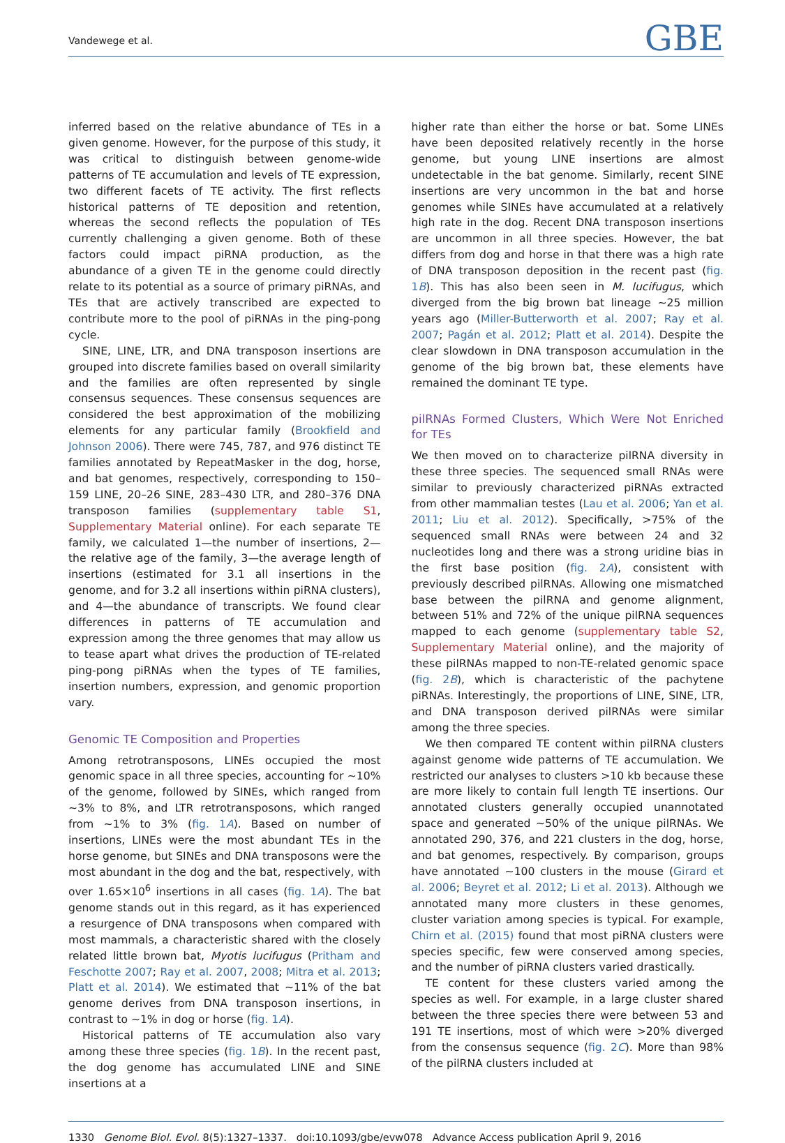Vandewege et al. GBE
inferred based on the relative abundance of TEs in a given genome. However, for the purpose of this study, it was critical to distinguish between genome-wide patterns of TE accumulation and levels of TE expression, two different facets of TE activity. The first reflects historical patterns of TE deposition and retention, whereas the second reflects the population of TEs currently challenging a given genome. Both of these factors could impact piRNA production, as the abundance of a given TE in the genome could directly relate to its potential as a source of primary piRNAs, and TEs that are actively transcribed are expected to contribute more to the pool of piRNAs in the ping-pong cycle.
SINE, LINE, LTR, and DNA transposon insertions are grouped into discrete families based on overall similarity and the families are often represented by single consensus sequences. These consensus sequences are considered the best approximation of the mobilizing elements for any particular family (Brookfield and Johnson 2006). There were 745, 787, and 976 distinct TE families annotated by RepeatMasker in the dog, horse, and bat genomes, respectively, corresponding to 150–159 LINE, 20–26 SINE, 283–430 LTR, and 280–376 DNA transposon families (supplementary table S1, Supplementary Material online). For each separate TE family, we calculated 1—the number of insertions, 2—the relative age of the family, 3—the average length of insertions (estimated for 3.1 all insertions in the genome, and for 3.2 all insertions within piRNA clusters), and 4—the abundance of transcripts. We found clear differences in patterns of TE accumulation and expression among the three genomes that may allow us to tease apart what drives the production of TE-related ping-pong piRNAs when the types of TE families, insertion numbers, expression, and genomic proportion vary.
Genomic TE Composition and Properties
Among retrotransposons, LINEs occupied the most genomic space in all three species, accounting for ~10% of the genome, followed by SINEs, which ranged from ~3% to 8%, and LTR retrotransposons, which ranged from ~1% to 3% (fig. 1A). Based on number of insertions, LINEs were the most abundant TEs in the horse genome, but SINEs and DNA transposons were the most abundant in the dog and the bat, respectively, with over 1.65×10<sup>6</sup> insertions in all cases (fig. 1A). The bat genome stands out in this regard, as it has experienced a resurgence of DNA transposons when compared with most mammals, a characteristic shared with the closely related little brown bat, Myotis lucifugus (Pritham and Feschotte 2007; Ray et al. 2007, 2008; Mitra et al. 2013; Platt et al. 2014). We estimated that ~11% of the bat genome derives from DNA transposon insertions, in contrast to ~1% in dog or horse (fig. 1A).
Historical patterns of TE accumulation also vary among these three species (fig. 1B). In the recent past, the dog genome has accumulated LINE and SINE insertions at a
higher rate than either the horse or bat. Some LINEs have been deposited relatively recently in the horse genome, but young LINE insertions are almost undetectable in the bat genome. Similarly, recent SINE insertions are very uncommon in the bat and horse genomes while SINEs have accumulated at a relatively high rate in the dog. Recent DNA transposon insertions are uncommon in all three species. However, the bat differs from dog and horse in that there was a high rate of DNA transposon deposition in the recent past (fig. 1B). This has also been seen in M. lucifugus, which diverged from the big brown bat lineage ~25 million years ago (Miller-Butterworth et al. 2007; Ray et al. 2007; Pagán et al. 2012; Platt et al. 2014). Despite the clear slowdown in DNA transposon accumulation in the genome of the big brown bat, these elements have remained the dominant TE type.
pilRNAs Formed Clusters, Which Were Not Enriched for TEs
We then moved on to characterize pilRNA diversity in these three species. The sequenced small RNAs were similar to previously characterized piRNAs extracted from other mammalian testes (Lau et al. 2006; Yan et al. 2011; Liu et al. 2012). Specifically, >75% of the sequenced small RNAs were between 24 and 32 nucleotides long and there was a strong uridine bias in the first base position (fig. 2A), consistent with previously described pilRNAs. Allowing one mismatched base between the pilRNA and genome alignment, between 51% and 72% of the unique pilRNA sequences mapped to each genome (supplementary table S2, Supplementary Material online), and the majority of these pilRNAs mapped to non-TE-related genomic space (fig. 2B), which is characteristic of the pachytene piRNAs. Interestingly, the proportions of LINE, SINE, LTR, and DNA transposon derived pilRNAs were similar among the three species.
We then compared TE content within pilRNA clusters against genome wide patterns of TE accumulation. We restricted our analyses to clusters >10 kb because these are more likely to contain full length TE insertions. Our annotated clusters generally occupied unannotated space and generated ~50% of the unique pilRNAs. We annotated 290, 376, and 221 clusters in the dog, horse, and bat genomes, respectively. By comparison, groups have annotated ~100 clusters in the mouse (Girard et al. 2006; Beyret et al. 2012; Li et al. 2013). Although we annotated many more clusters in these genomes, cluster variation among species is typical. For example, Chirn et al. (2015) found that most piRNA clusters were species specific, few were conserved among species, and the number of piRNA clusters varied drastically.
TE content for these clusters varied among the species as well. For example, in a large cluster shared between the three species there were between 53 and 191 TE insertions, most of which were >20% diverged from the consensus sequence (fig. 2C). More than 98% of the pilRNA clusters included at
1330 Genome Biol. Evol. 8(5):1327–1337. doi:10.1093/gbe/evw078 Advance Access publication April 9, 2016